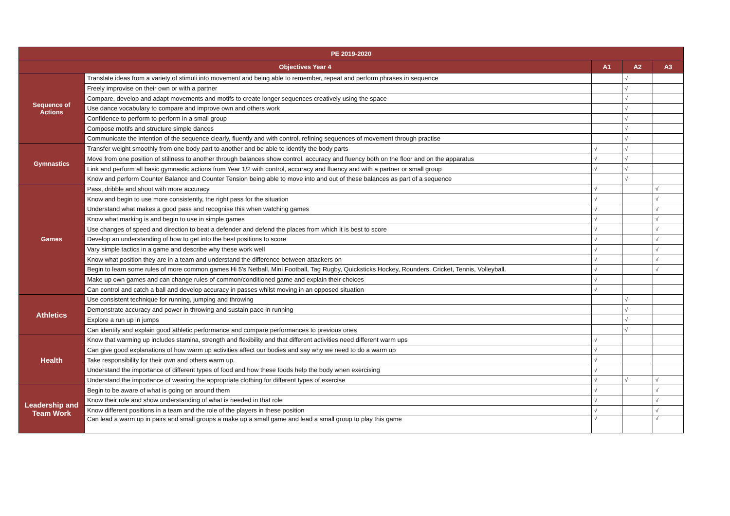| PE 2019-2020 | | | | |
| --- | --- | --- | --- | --- |
| Objectives Year 4 | | A1 | A2 | A3 |
| Sequence of Actions | Translate ideas from a variety of stimuli into movement and being able to remember, repeat and perform phrases in sequence | | √ | |
| | Freely improvise on their own or with a partner | | √ | |
| | Compare, develop and adapt movements and motifs to create longer sequences creatively using the space | | √ | |
| | Use dance vocabulary to compare and improve own and others work | | √ | |
| | Confidence to perform to perform in a small group | | √ | |
| | Compose motifs and structure simple dances | | √ | |
| | Communicate the intention of the sequence clearly, fluently and with control, refining sequences of movement through practise | | √ | |
| Gymnastics | Transfer weight smoothly from one body part to another and be able to identify the body parts | √ | √ | |
| | Move from one position of stillness to another through balances show control, accuracy and fluency both on the floor and on the apparatus | √ | √ | |
| | Link and perform all basic gymnastic actions from Year 1/2 with control, accuracy and fluency and with a partner or small group | √ | √ | |
| | Know and perform Counter Balance and Counter Tension being able to move into and out of these balances as part of a sequence | | √ | |
| Games | Pass, dribble and shoot with more accuracy | √ | | √ |
| | Know and begin to use more consistently, the right pass for the situation | √ | | √ |
| | Understand what makes a good pass and recognise this when watching games | √ | | √ |
| | Know what marking is and begin to use in simple games | √ | | √ |
| | Use changes of speed and direction to beat a defender and defend the places from which it is best to score | √ | | √ |
| | Develop an understanding of how to get into the best positions to score | √ | | √ |
| | Vary simple tactics in a game and describe why these work well | √ | | √ |
| | Know what position they are in a team and understand the difference between attackers on | √ | | √ |
| | Begin to learn some rules of more common games Hi 5’s Netball, Mini Football, Tag Rugby, Quicksticks Hockey, Rounders, Cricket, Tennis, Volleyball. | √ | | √ |
| | Make up own games and can change rules of common/conditioned game and explain their choices | √ | | |
| | Can control and catch a ball and develop accuracy in passes whilst moving in an opposed situation | √ | | |
| Athletics | Use consistent technique for running, jumping and throwing | | √ | |
| | Demonstrate accuracy and power in throwing and sustain pace in running | | √ | |
| | Explore a run up in jumps | | √ | |
| | Can identify and explain good athletic performance and compare performances to previous ones | | √ | |
| Health | Know that warming up includes stamina, strength and flexibility and that different activities need different warm ups | √ | | |
| | Can give good explanations of how warm up activities affect our bodies and say why we need to do a warm up | √ | | |
| | Take responsibility for their own and others warm up. | √ | | |
| | Understand the importance of different types of food and how these foods help the body when exercising | √ | | |
| | Understand the importance of wearing the appropriate clothing for different types of exercise | √ | √ | √ |
| Leadership and Team Work | Begin to be aware of what is going on around them | √ | | √ |
| | Know their role and show understanding of what is needed in that role | √ | | √ |
| | Know different positions in a team and the role of the players in these position | √ | | √ |
| | Can lead a warm up in pairs and small groups a make up a small game and lead a small group to play this game | √ | | √ |